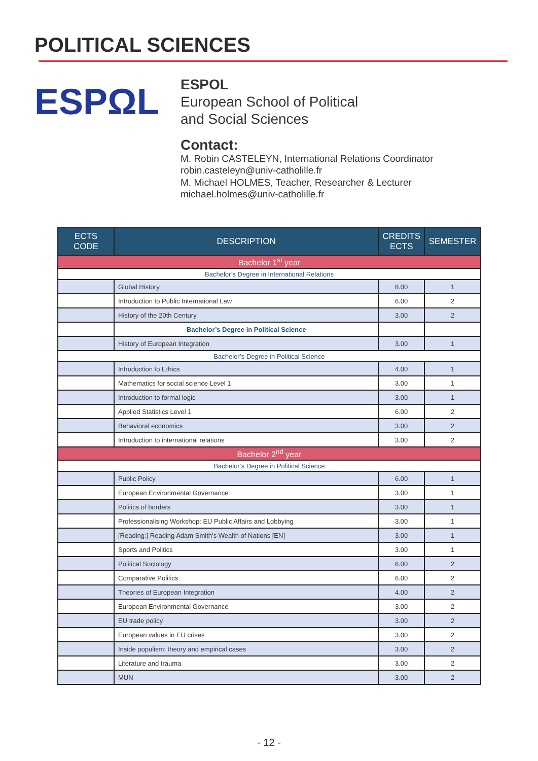POLITICAL SCIENCES
ESPΩL
ESPOL
European School of Political
and Social Sciences
Contact:
M. Robin CASTELEYN, International Relations Coordinator
robin.casteleyn@univ-catholille.fr
M. Michael HOLMES, Teacher, Researcher & Lecturer
michael.holmes@univ-catholille.fr
| ECTS CODE | DESCRIPTION | CREDITS ECTS | SEMESTER |
| --- | --- | --- | --- |
| Bachelor 1<sup>st</sup> year | | | |
| Bachelor’s Degree in International Relations | | | |
| | Global History | 8.00 | 1 |
| | Introduction to Public International Law | 6.00 | 2 |
| | History of the 20th Century | 3.00 | 2 |
| | Bachelor’s Degree in Political Science | | |
| | History of European Integration | 3.00 | 1 |
| Bachelor’s Degree in Political Science | | | |
| | Introduction to Ethics | 4.00 | 1 |
| | Mathematics for social science Level 1 | 3.00 | 1 |
| | Introduction to formal logic | 3.00 | 1 |
| | Applied Statistics Level 1 | 6.00 | 2 |
| | Behavioral economics | 3.00 | 2 |
| | Introduction to international relations | 3.00 | 2 |
| Bachelor 2<sup>nd</sup> year | | | |
| Bachelor’s Degree in Political Science | | | |
| | Public Policy | 6.00 | 1 |
| | European Environmental Governance | 3.00 | 1 |
| | Politics of borders | 3.00 | 1 |
| | Professionalising Workshop: EU Public Affairs and Lobbying | 3.00 | 1 |
| | [Reading:] Reading Adam Smith’s Wealth of Nations [EN] | 3.00 | 1 |
| | Sports and Politics | 3.00 | 1 |
| | Political Sociology | 6.00 | 2 |
| | Comparative Politics | 6.00 | 2 |
| | Theories of European Integration | 4.00 | 2 |
| | European Environmental Governance | 3.00 | 2 |
| | EU trade policy | 3.00 | 2 |
| | European values in EU crises | 3.00 | 2 |
| | Inside populism: theory and empirical cases | 3.00 | 2 |
| | Literature and trauma | 3.00 | 2 |
| | MUN | 3.00 | 2 |
- 12 -